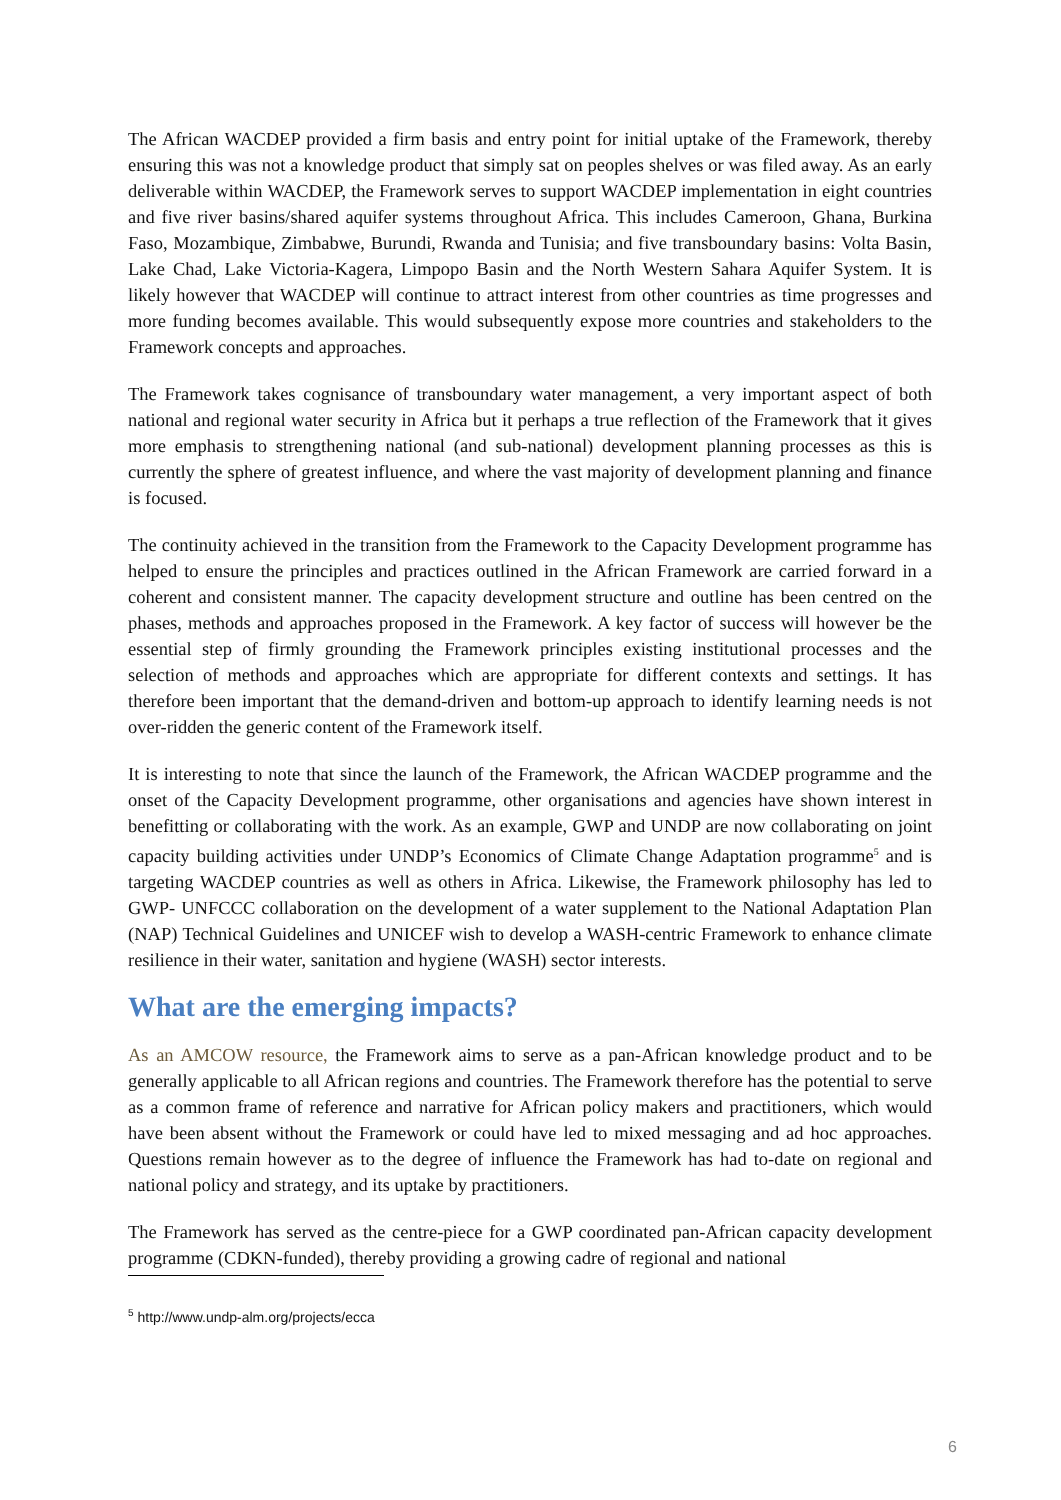The African WACDEP provided a firm basis and entry point for initial uptake of the Framework, thereby ensuring this was not a knowledge product that simply sat on peoples shelves or was filed away. As an early deliverable within WACDEP, the Framework serves to support WACDEP implementation in eight countries and five river basins/shared aquifer systems throughout Africa. This includes Cameroon, Ghana, Burkina Faso, Mozambique, Zimbabwe, Burundi, Rwanda and Tunisia; and five transboundary basins: Volta Basin, Lake Chad, Lake Victoria-Kagera, Limpopo Basin and the North Western Sahara Aquifer System. It is likely however that WACDEP will continue to attract interest from other countries as time progresses and more funding becomes available. This would subsequently expose more countries and stakeholders to the Framework concepts and approaches.
The Framework takes cognisance of transboundary water management, a very important aspect of both national and regional water security in Africa but it perhaps a true reflection of the Framework that it gives more emphasis to strengthening national (and sub-national) development planning processes as this is currently the sphere of greatest influence, and where the vast majority of development planning and finance is focused.
The continuity achieved in the transition from the Framework to the Capacity Development programme has helped to ensure the principles and practices outlined in the African Framework are carried forward in a coherent and consistent manner. The capacity development structure and outline has been centred on the phases, methods and approaches proposed in the Framework. A key factor of success will however be the essential step of firmly grounding the Framework principles existing institutional processes and the selection of methods and approaches which are appropriate for different contexts and settings. It has therefore been important that the demand-driven and bottom-up approach to identify learning needs is not over-ridden the generic content of the Framework itself.
It is interesting to note that since the launch of the Framework, the African WACDEP programme and the onset of the Capacity Development programme, other organisations and agencies have shown interest in benefitting or collaborating with the work. As an example, GWP and UNDP are now collaborating on joint capacity building activities under UNDP’s Economics of Climate Change Adaptation programme<sup>5</sup> and is targeting WACDEP countries as well as others in Africa. Likewise, the Framework philosophy has led to GWP- UNFCCC collaboration on the development of a water supplement to the National Adaptation Plan (NAP) Technical Guidelines and UNICEF wish to develop a WASH-centric Framework to enhance climate resilience in their water, sanitation and hygiene (WASH) sector interests.
What are the emerging impacts?
As an AMCOW resource, the Framework aims to serve as a pan-African knowledge product and to be generally applicable to all African regions and countries. The Framework therefore has the potential to serve as a common frame of reference and narrative for African policy makers and practitioners, which would have been absent without the Framework or could have led to mixed messaging and ad hoc approaches. Questions remain however as to the degree of influence the Framework has had to-date on regional and national policy and strategy, and its uptake by practitioners.
The Framework has served as the centre-piece for a GWP coordinated pan-African capacity development programme (CDKN-funded), thereby providing a growing cadre of regional and national
<sup>5</sup> http://www.undp-alm.org/projects/ecca
6